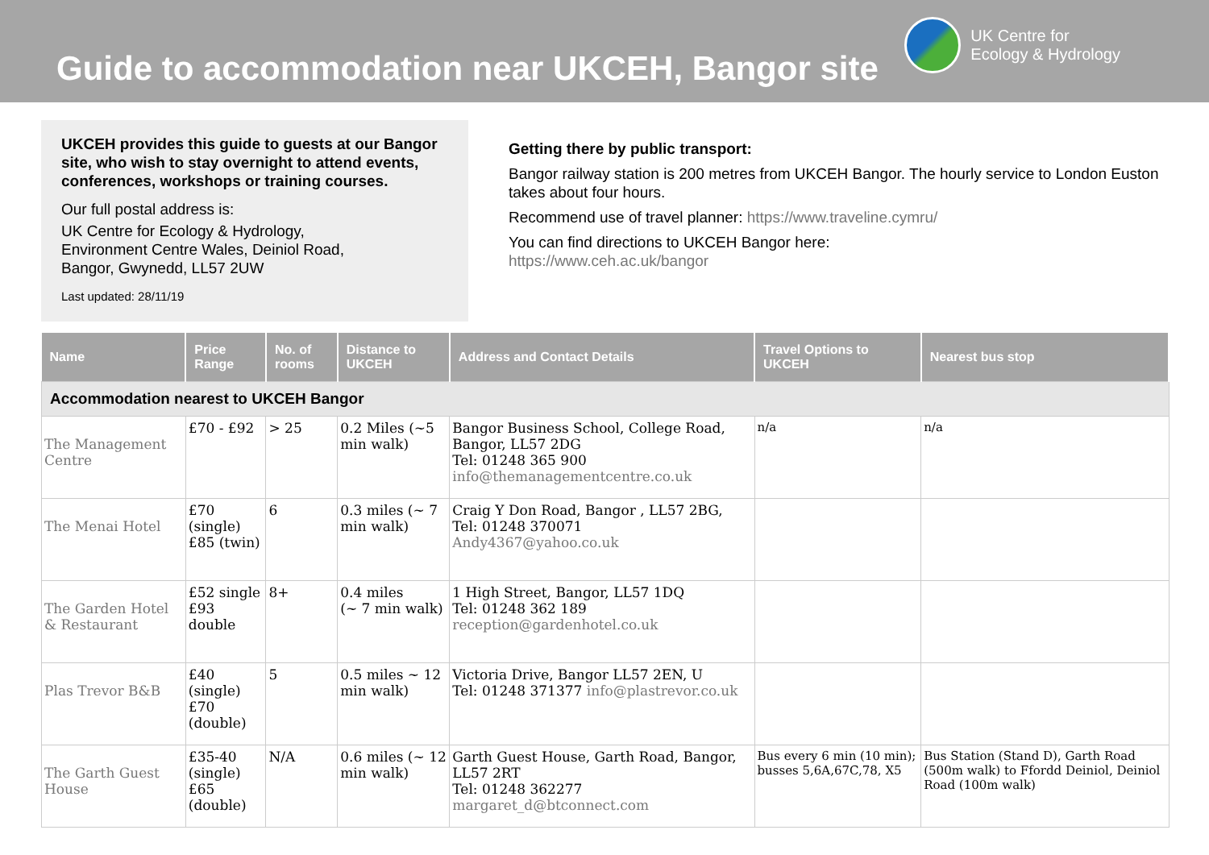Guide to accommodation near UKCEH, Bangor site
UK Centre for
Ecology & Hydrology
UKCEH provides this guide to guests at our Bangor site, who wish to stay overnight to attend events, conferences, workshops or training courses.
Our full postal address is:
UK Centre for Ecology & Hydrology,
Environment Centre Wales, Deiniol Road,
Bangor, Gwynedd, LL57 2UW
Last updated: 28/11/19
Getting there by public transport:
Bangor railway station is 200 metres from UKCEH Bangor. The hourly service to London Euston takes about four hours.
Recommend use of travel planner: https://www.traveline.cymru/
You can find directions to UKCEH Bangor here:
https://www.ceh.ac.uk/bangor
| Name | Price Range | No. of rooms | Distance to UKCEH | Address and Contact Details | Travel Options to UKCEH | Nearest bus stop |
| --- | --- | --- | --- | --- | --- | --- |
| Accommodation nearest to UKCEH Bangor | | | | | | |
| The Management Centre | £70 - £92 | > 25 | 0.2 Miles (~5 min walk) | Bangor Business School, College Road, Bangor, LL57 2DG Tel: 01248 365 900 info@themanagementcentre.co.uk | n/a | n/a |
| The Menai Hotel | £70 (single) £85 (twin) | 6 | 0.3 miles (~ 7 min walk) | Craig Y Don Road, Bangor , LL57 2BG, Tel: 01248 370071 Andy4367@yahoo.co.uk | | |
| The Garden Hotel & Restaurant | £52 single £93 double | 8+ | 0.4 miles (~ 7 min walk) | 1 High Street, Bangor, LL57 1DQ Tel: 01248 362 189 reception@gardenhotel.co.uk | | |
| Plas Trevor B&B | £40 (single) £70 (double) | 5 | 0.5 miles ~ 12 min walk) | Victoria Drive, Bangor LL57 2EN, U Tel: 01248 371377 info@plastrevor.co.uk | | |
| The Garth Guest House | £35-40 (single) £65 (double) | N/A | 0.6 miles (~ 12 min walk) | Garth Guest House, Garth Road, Bangor, LL57 2RT Tel: 01248 362277 margaret_d@btconnect.com | Bus every 6 min (10 min); busses 5,6A,67C,78, X5 | Bus Station (Stand D), Garth Road (500m walk) to Ffordd Deiniol, Deiniol Road (100m walk) |